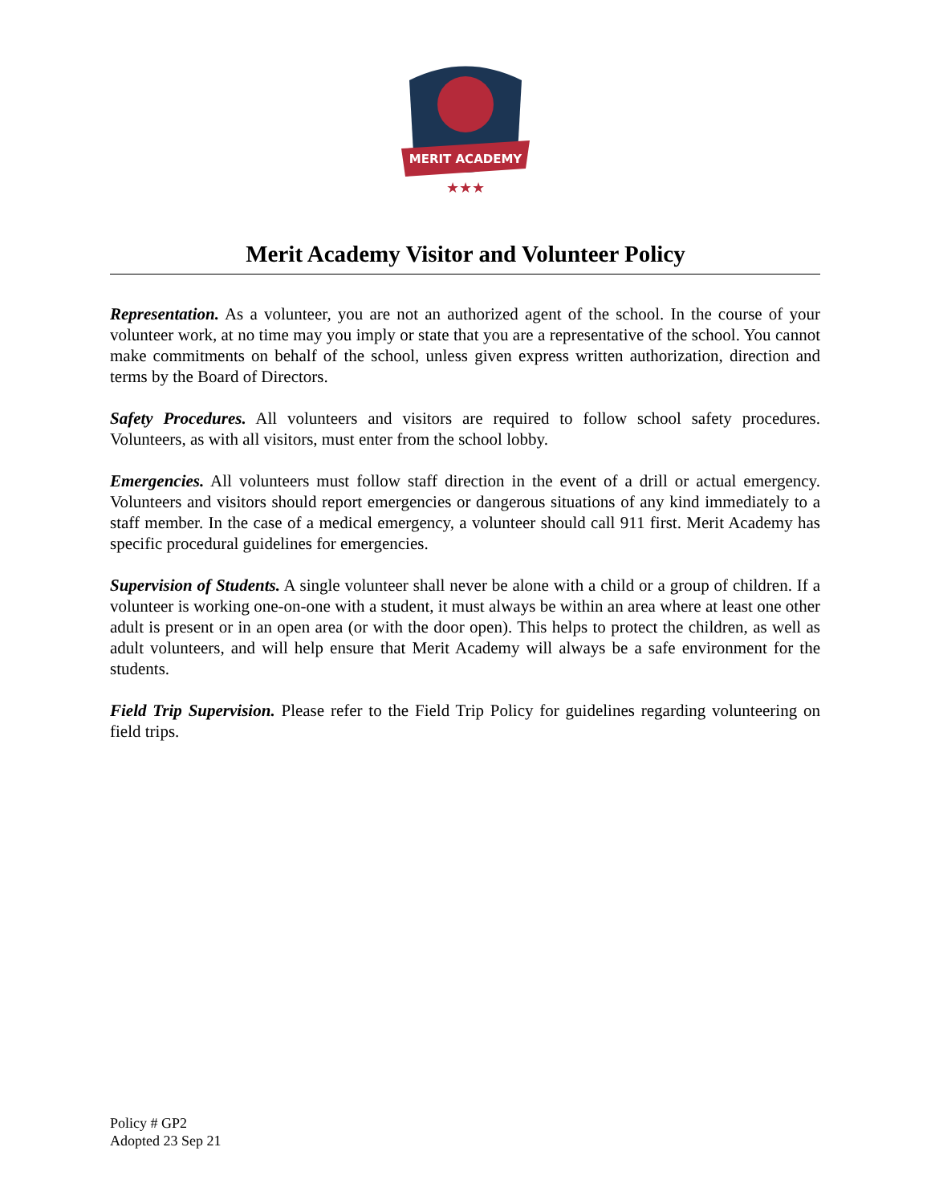MERIT ACADEMY
★★★
Merit Academy Visitor and Volunteer Policy
Representation. As a volunteer, you are not an authorized agent of the school. In the course of your volunteer work, at no time may you imply or state that you are a representative of the school. You cannot make commitments on behalf of the school, unless given express written authorization, direction and terms by the Board of Directors.
Safety Procedures. All volunteers and visitors are required to follow school safety procedures. Volunteers, as with all visitors, must enter from the school lobby.
Emergencies. All volunteers must follow staff direction in the event of a drill or actual emergency. Volunteers and visitors should report emergencies or dangerous situations of any kind immediately to a staff member. In the case of a medical emergency, a volunteer should call 911 first. Merit Academy has specific procedural guidelines for emergencies.
Supervision of Students. A single volunteer shall never be alone with a child or a group of children. If a volunteer is working one-on-one with a student, it must always be within an area where at least one other adult is present or in an open area (or with the door open). This helps to protect the children, as well as adult volunteers, and will help ensure that Merit Academy will always be a safe environment for the students.
Field Trip Supervision. Please refer to the Field Trip Policy for guidelines regarding volunteering on field trips.
Policy # GP2
Adopted 23 Sep 21